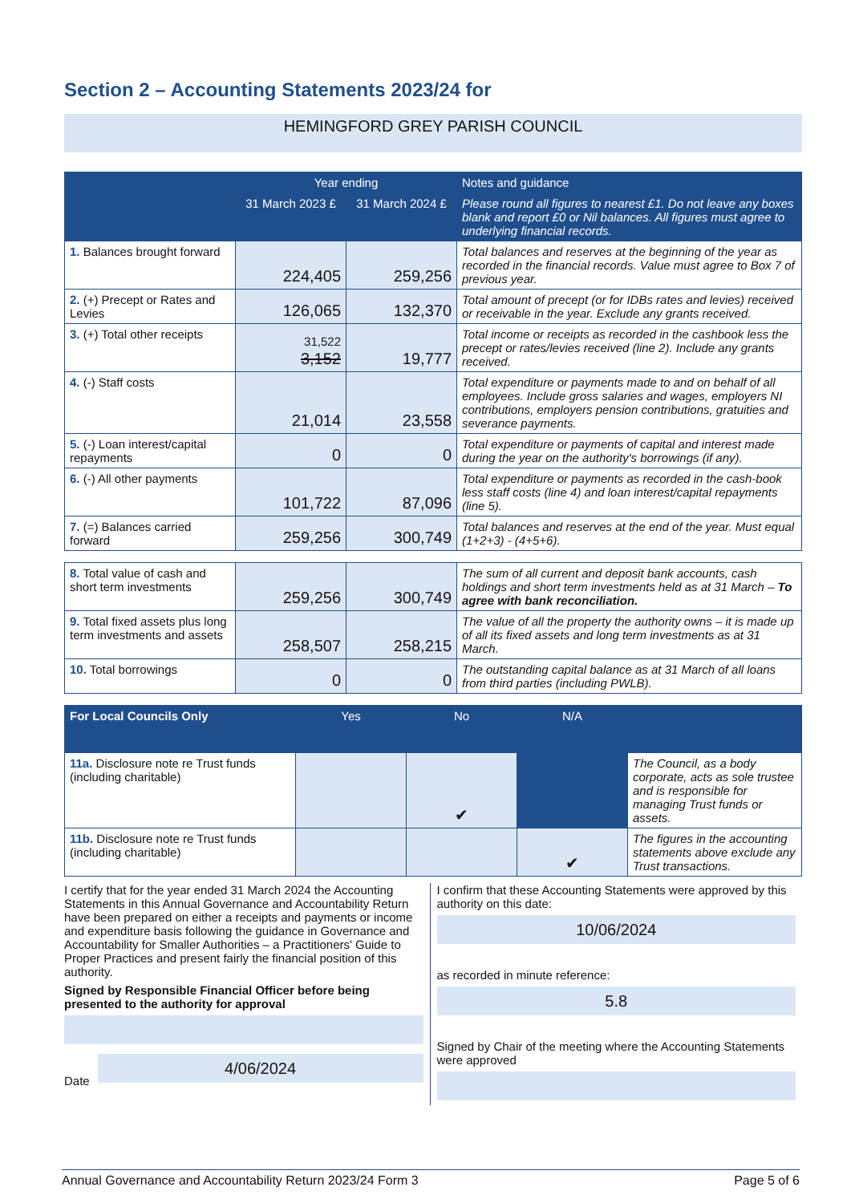Section 2 – Accounting Statements 2023/24 for
HEMINGFORD GREY PARISH COUNCIL
| | Year ending | | Notes and guidance |
| --- | --- | --- | --- |
| | 31 March 2023 £ | 31 March 2024 £ | Please round all figures to nearest £1. Do not leave any boxes blank and report £0 or Nil balances. All figures must agree to underlying financial records. |
| 1. Balances brought forward | 224,405 | 259,256 | Total balances and reserves at the beginning of the year as recorded in the financial records. Value must agree to Box 7 of previous year. |
| 2. (+) Precept or Rates and Levies | 126,065 | 132,370 | Total amount of precept (or for IDBs rates and levies) received or receivable in the year. Exclude any grants received. |
| 3. (+) Total other receipts | 31,522 3,152 | 19,777 | Total income or receipts as recorded in the cashbook less the precept or rates/levies received (line 2). Include any grants received. |
| 4. (-) Staff costs | 21,014 | 23,558 | Total expenditure or payments made to and on behalf of all employees. Include gross salaries and wages, employers NI contributions, employers pension contributions, gratuities and severance payments. |
| 5. (-) Loan interest/capital repayments | 0 | 0 | Total expenditure or payments of capital and interest made during the year on the authority's borrowings (if any). |
| 6. (-) All other payments | 101,722 | 87,096 | Total expenditure or payments as recorded in the cash-book less staff costs (line 4) and loan interest/capital repayments (line 5). |
| 7. (=) Balances carried forward | 259,256 | 300,749 | Total balances and reserves at the end of the year. Must equal (1+2+3) - (4+5+6). |
| 8. Total value of cash and short term investments | 259,256 | 300,749 | The sum of all current and deposit bank accounts, cash holdings and short term investments held as at 31 March – To agree with bank reconciliation. |
| 9. Total fixed assets plus long term investments and assets | 258,507 | 258,215 | The value of all the property the authority owns – it is made up of all its fixed assets and long term investments as at 31 March. |
| 10. Total borrowings | 0 | 0 | The outstanding capital balance as at 31 March of all loans from third parties (including PWLB). |
| For Local Councils Only | Yes | No | N/A | |
| --- | --- | --- | --- | --- |
| 11a. Disclosure note re Trust funds (including charitable) | | ✔ | | The Council, as a body corporate, acts as sole trustee and is responsible for managing Trust funds or assets. |
| 11b. Disclosure note re Trust funds (including charitable) | | | ✔ | The figures in the accounting statements above exclude any Trust transactions. |
I certify that for the year ended 31 March 2024 the Accounting Statements in this Annual Governance and Accountability Return have been prepared on either a receipts and payments or income and expenditure basis following the guidance in Governance and Accountability for Smaller Authorities – a Practitioners' Guide to Proper Practices and present fairly the financial position of this authority.
Signed by Responsible Financial Officer before being presented to the authority for approval
Date
4/06/2024
I confirm that these Accounting Statements were approved by this authority on this date:
10/06/2024
as recorded in minute reference:
5.8
Signed by Chair of the meeting where the Accounting Statements were approved
Annual Governance and Accountability Return 2023/24 Form 3 Page 5 of 6